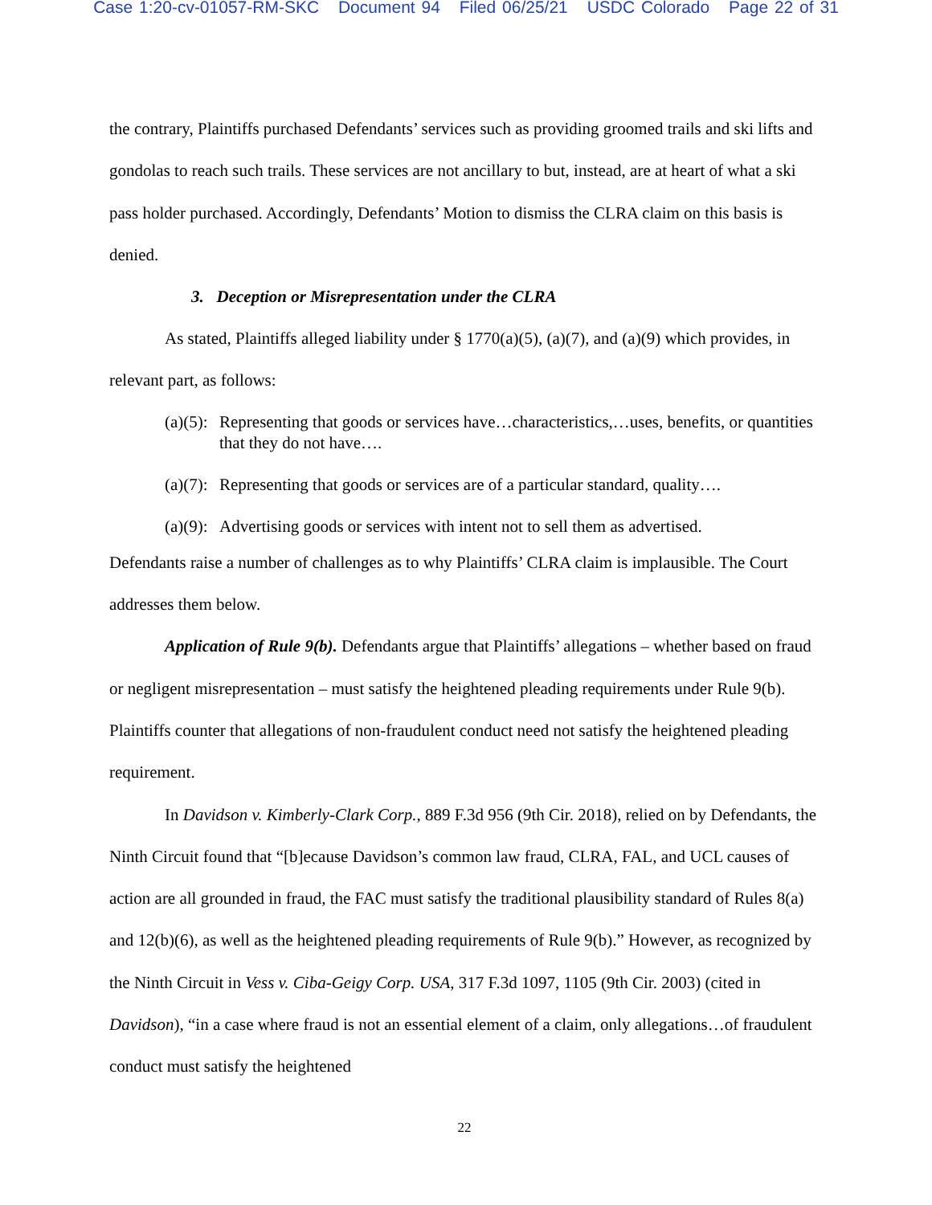Case 1:20-cv-01057-RM-SKC Document 94 Filed 06/25/21 USDC Colorado Page 22 of 31
the contrary, Plaintiffs purchased Defendants’ services such as providing groomed trails and ski lifts and gondolas to reach such trails. These services are not ancillary to but, instead, are at heart of what a ski pass holder purchased. Accordingly, Defendants’ Motion to dismiss the CLRA claim on this basis is denied.
3. Deception or Misrepresentation under the CLRA
As stated, Plaintiffs alleged liability under § 1770(a)(5), (a)(7), and (a)(9) which provides, in relevant part, as follows:
(a)(5): Representing that goods or services have…characteristics,…uses, benefits, or quantities that they do not have….
(a)(7): Representing that goods or services are of a particular standard, quality….
(a)(9): Advertising goods or services with intent not to sell them as advertised.
Defendants raise a number of challenges as to why Plaintiffs’ CLRA claim is implausible. The Court addresses them below.
Application of Rule 9(b). Defendants argue that Plaintiffs’ allegations – whether based on fraud or negligent misrepresentation – must satisfy the heightened pleading requirements under Rule 9(b). Plaintiffs counter that allegations of non-fraudulent conduct need not satisfy the heightened pleading requirement.
In Davidson v. Kimberly-Clark Corp., 889 F.3d 956 (9th Cir. 2018), relied on by Defendants, the Ninth Circuit found that “[b]ecause Davidson’s common law fraud, CLRA, FAL, and UCL causes of action are all grounded in fraud, the FAC must satisfy the traditional plausibility standard of Rules 8(a) and 12(b)(6), as well as the heightened pleading requirements of Rule 9(b).” However, as recognized by the Ninth Circuit in Vess v. Ciba-Geigy Corp. USA, 317 F.3d 1097, 1105 (9th Cir. 2003) (cited in Davidson), “in a case where fraud is not an essential element of a claim, only allegations…of fraudulent conduct must satisfy the heightened
22